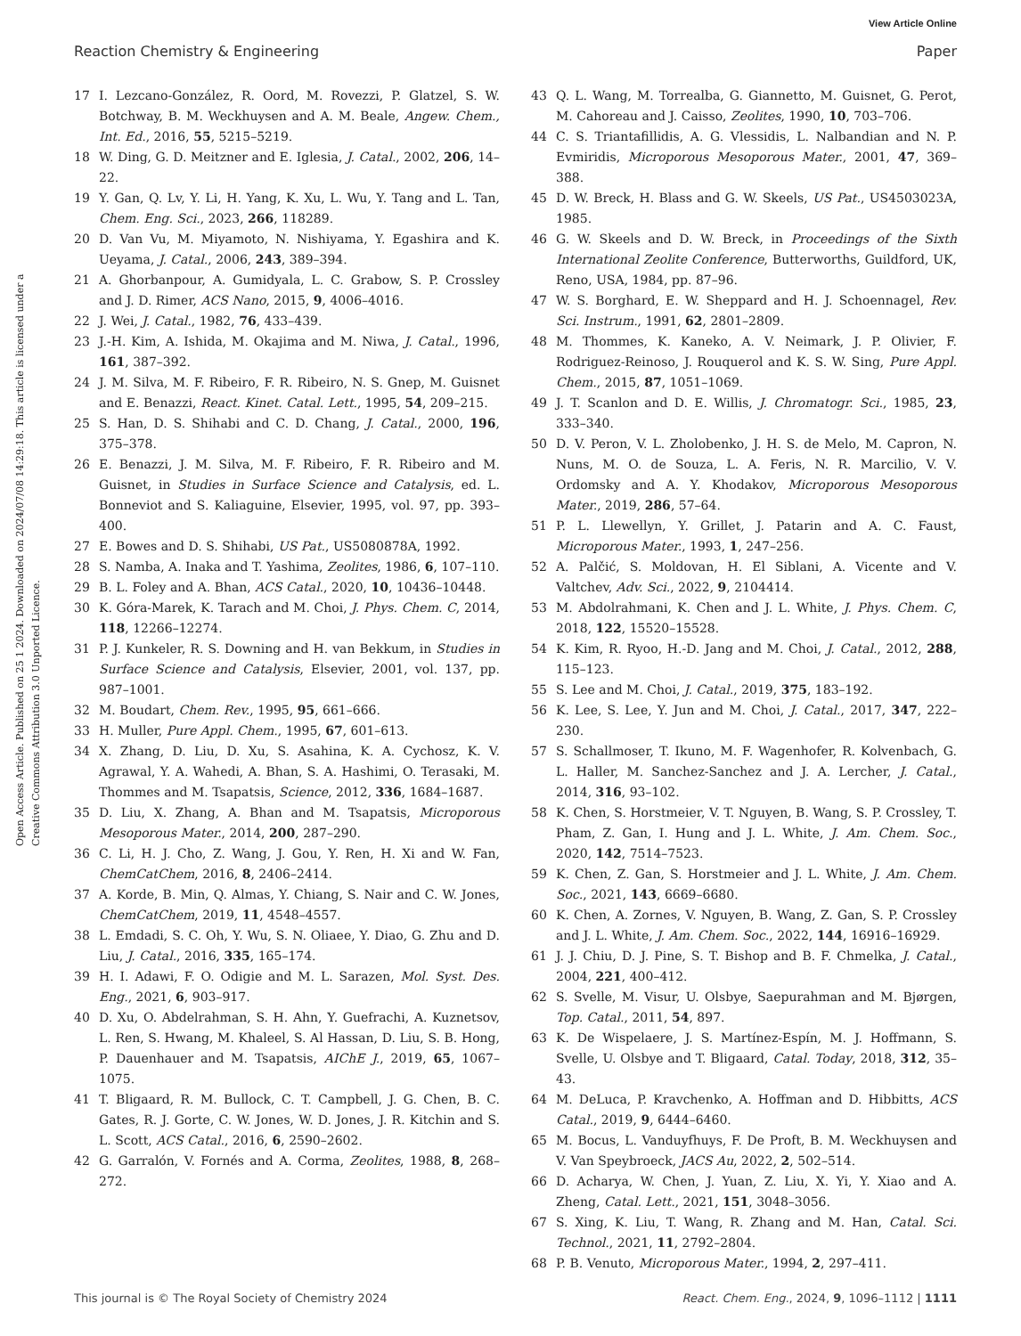View Article Online
Reaction Chemistry & Engineering Paper
Open Access Article. Published on 25 1 2024. Downloaded on 2024/07/08 14:29:18. This article is licensed under a Creative Commons Attribution 3.0 Unported Licence.
17 I. Lezcano-González, R. Oord, M. Rovezzi, P. Glatzel, S. W. Botchway, B. M. Weckhuysen and A. M. Beale, Angew. Chem., Int. Ed., 2016, 55, 5215–5219.
18 W. Ding, G. D. Meitzner and E. Iglesia, J. Catal., 2002, 206, 14–22.
19 Y. Gan, Q. Lv, Y. Li, H. Yang, K. Xu, L. Wu, Y. Tang and L. Tan, Chem. Eng. Sci., 2023, 266, 118289.
20 D. Van Vu, M. Miyamoto, N. Nishiyama, Y. Egashira and K. Ueyama, J. Catal., 2006, 243, 389–394.
21 A. Ghorbanpour, A. Gumidyala, L. C. Grabow, S. P. Crossley and J. D. Rimer, ACS Nano, 2015, 9, 4006–4016.
22 J. Wei, J. Catal., 1982, 76, 433–439.
23 J.-H. Kim, A. Ishida, M. Okajima and M. Niwa, J. Catal., 1996, 161, 387–392.
24 J. M. Silva, M. F. Ribeiro, F. R. Ribeiro, N. S. Gnep, M. Guisnet and E. Benazzi, React. Kinet. Catal. Lett., 1995, 54, 209–215.
25 S. Han, D. S. Shihabi and C. D. Chang, J. Catal., 2000, 196, 375–378.
26 E. Benazzi, J. M. Silva, M. F. Ribeiro, F. R. Ribeiro and M. Guisnet, in Studies in Surface Science and Catalysis, ed. L. Bonneviot and S. Kaliaguine, Elsevier, 1995, vol. 97, pp. 393–400.
27 E. Bowes and D. S. Shihabi, US Pat., US5080878A, 1992.
28 S. Namba, A. Inaka and T. Yashima, Zeolites, 1986, 6, 107–110.
29 B. L. Foley and A. Bhan, ACS Catal., 2020, 10, 10436–10448.
30 K. Góra-Marek, K. Tarach and M. Choi, J. Phys. Chem. C, 2014, 118, 12266–12274.
31 P. J. Kunkeler, R. S. Downing and H. van Bekkum, in Studies in Surface Science and Catalysis, Elsevier, 2001, vol. 137, pp. 987–1001.
32 M. Boudart, Chem. Rev., 1995, 95, 661–666.
33 H. Muller, Pure Appl. Chem., 1995, 67, 601–613.
34 X. Zhang, D. Liu, D. Xu, S. Asahina, K. A. Cychosz, K. V. Agrawal, Y. A. Wahedi, A. Bhan, S. A. Hashimi, O. Terasaki, M. Thommes and M. Tsapatsis, Science, 2012, 336, 1684–1687.
35 D. Liu, X. Zhang, A. Bhan and M. Tsapatsis, Microporous Mesoporous Mater., 2014, 200, 287–290.
36 C. Li, H. J. Cho, Z. Wang, J. Gou, Y. Ren, H. Xi and W. Fan, ChemCatChem, 2016, 8, 2406–2414.
37 A. Korde, B. Min, Q. Almas, Y. Chiang, S. Nair and C. W. Jones, ChemCatChem, 2019, 11, 4548–4557.
38 L. Emdadi, S. C. Oh, Y. Wu, S. N. Oliaee, Y. Diao, G. Zhu and D. Liu, J. Catal., 2016, 335, 165–174.
39 H. I. Adawi, F. O. Odigie and M. L. Sarazen, Mol. Syst. Des. Eng., 2021, 6, 903–917.
40 D. Xu, O. Abdelrahman, S. H. Ahn, Y. Guefrachi, A. Kuznetsov, L. Ren, S. Hwang, M. Khaleel, S. Al Hassan, D. Liu, S. B. Hong, P. Dauenhauer and M. Tsapatsis, AIChE J., 2019, 65, 1067–1075.
41 T. Bligaard, R. M. Bullock, C. T. Campbell, J. G. Chen, B. C. Gates, R. J. Gorte, C. W. Jones, W. D. Jones, J. R. Kitchin and S. L. Scott, ACS Catal., 2016, 6, 2590–2602.
42 G. Garralón, V. Fornés and A. Corma, Zeolites, 1988, 8, 268–272.
43 Q. L. Wang, M. Torrealba, G. Giannetto, M. Guisnet, G. Perot, M. Cahoreau and J. Caisso, Zeolites, 1990, 10, 703–706.
44 C. S. Triantafillidis, A. G. Vlessidis, L. Nalbandian and N. P. Evmiridis, Microporous Mesoporous Mater., 2001, 47, 369–388.
45 D. W. Breck, H. Blass and G. W. Skeels, US Pat., US4503023A, 1985.
46 G. W. Skeels and D. W. Breck, in Proceedings of the Sixth International Zeolite Conference, Butterworths, Guildford, UK, Reno, USA, 1984, pp. 87–96.
47 W. S. Borghard, E. W. Sheppard and H. J. Schoennagel, Rev. Sci. Instrum., 1991, 62, 2801–2809.
48 M. Thommes, K. Kaneko, A. V. Neimark, J. P. Olivier, F. Rodriguez-Reinoso, J. Rouquerol and K. S. W. Sing, Pure Appl. Chem., 2015, 87, 1051–1069.
49 J. T. Scanlon and D. E. Willis, J. Chromatogr. Sci., 1985, 23, 333–340.
50 D. V. Peron, V. L. Zholobenko, J. H. S. de Melo, M. Capron, N. Nuns, M. O. de Souza, L. A. Feris, N. R. Marcilio, V. V. Ordomsky and A. Y. Khodakov, Microporous Mesoporous Mater., 2019, 286, 57–64.
51 P. L. Llewellyn, Y. Grillet, J. Patarin and A. C. Faust, Microporous Mater., 1993, 1, 247–256.
52 A. Palčić, S. Moldovan, H. El Siblani, A. Vicente and V. Valtchev, Adv. Sci., 2022, 9, 2104414.
53 M. Abdolrahmani, K. Chen and J. L. White, J. Phys. Chem. C, 2018, 122, 15520–15528.
54 K. Kim, R. Ryoo, H.-D. Jang and M. Choi, J. Catal., 2012, 288, 115–123.
55 S. Lee and M. Choi, J. Catal., 2019, 375, 183–192.
56 K. Lee, S. Lee, Y. Jun and M. Choi, J. Catal., 2017, 347, 222–230.
57 S. Schallmoser, T. Ikuno, M. F. Wagenhofer, R. Kolvenbach, G. L. Haller, M. Sanchez-Sanchez and J. A. Lercher, J. Catal., 2014, 316, 93–102.
58 K. Chen, S. Horstmeier, V. T. Nguyen, B. Wang, S. P. Crossley, T. Pham, Z. Gan, I. Hung and J. L. White, J. Am. Chem. Soc., 2020, 142, 7514–7523.
59 K. Chen, Z. Gan, S. Horstmeier and J. L. White, J. Am. Chem. Soc., 2021, 143, 6669–6680.
60 K. Chen, A. Zornes, V. Nguyen, B. Wang, Z. Gan, S. P. Crossley and J. L. White, J. Am. Chem. Soc., 2022, 144, 16916–16929.
61 J. J. Chiu, D. J. Pine, S. T. Bishop and B. F. Chmelka, J. Catal., 2004, 221, 400–412.
62 S. Svelle, M. Visur, U. Olsbye, Saepurahman and M. Bjørgen, Top. Catal., 2011, 54, 897.
63 K. De Wispelaere, J. S. Martínez-Espín, M. J. Hoffmann, S. Svelle, U. Olsbye and T. Bligaard, Catal. Today, 2018, 312, 35–43.
64 M. DeLuca, P. Kravchenko, A. Hoffman and D. Hibbitts, ACS Catal., 2019, 9, 6444–6460.
65 M. Bocus, L. Vanduyfhuys, F. De Proft, B. M. Weckhuysen and V. Van Speybroeck, JACS Au, 2022, 2, 502–514.
66 D. Acharya, W. Chen, J. Yuan, Z. Liu, X. Yi, Y. Xiao and A. Zheng, Catal. Lett., 2021, 151, 3048–3056.
67 S. Xing, K. Liu, T. Wang, R. Zhang and M. Han, Catal. Sci. Technol., 2021, 11, 2792–2804.
68 P. B. Venuto, Microporous Mater., 1994, 2, 297–411.
This journal is © The Royal Society of Chemistry 2024 React. Chem. Eng., 2024, 9, 1096–1112 | 1111